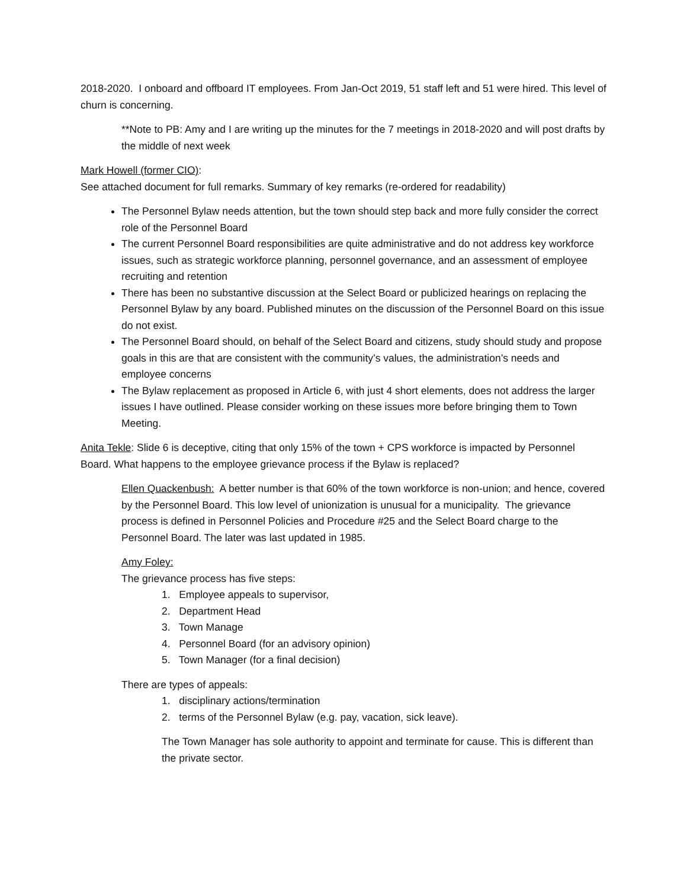2018-2020. I onboard and offboard IT employees. From Jan-Oct 2019, 51 staff left and 51 were hired. This level of churn is concerning.
**Note to PB: Amy and I are writing up the minutes for the 7 meetings in 2018-2020 and will post drafts by the middle of next week
Mark Howell (former CIO):
See attached document for full remarks. Summary of key remarks (re-ordered for readability)
The Personnel Bylaw needs attention, but the town should step back and more fully consider the correct role of the Personnel Board
The current Personnel Board responsibilities are quite administrative and do not address key workforce issues, such as strategic workforce planning, personnel governance, and an assessment of employee recruiting and retention
There has been no substantive discussion at the Select Board or publicized hearings on replacing the Personnel Bylaw by any board. Published minutes on the discussion of the Personnel Board on this issue do not exist.
The Personnel Board should, on behalf of the Select Board and citizens, study should study and propose goals in this are that are consistent with the community’s values, the administration’s needs and employee concerns
The Bylaw replacement as proposed in Article 6, with just 4 short elements, does not address the larger issues I have outlined. Please consider working on these issues more before bringing them to Town Meeting.
Anita Tekle: Slide 6 is deceptive, citing that only 15% of the town + CPS workforce is impacted by Personnel Board. What happens to the employee grievance process if the Bylaw is replaced?
Ellen Quackenbush: A better number is that 60% of the town workforce is non-union; and hence, covered by the Personnel Board. This low level of unionization is unusual for a municipality. The grievance process is defined in Personnel Policies and Procedure #25 and the Select Board charge to the Personnel Board. The later was last updated in 1985.
Amy Foley:
The grievance process has five steps:
1. Employee appeals to supervisor,
2. Department Head
3. Town Manage
4. Personnel Board (for an advisory opinion)
5. Town Manager (for a final decision)
There are types of appeals:
1. disciplinary actions/termination
2. terms of the Personnel Bylaw (e.g. pay, vacation, sick leave).
The Town Manager has sole authority to appoint and terminate for cause. This is different than the private sector.